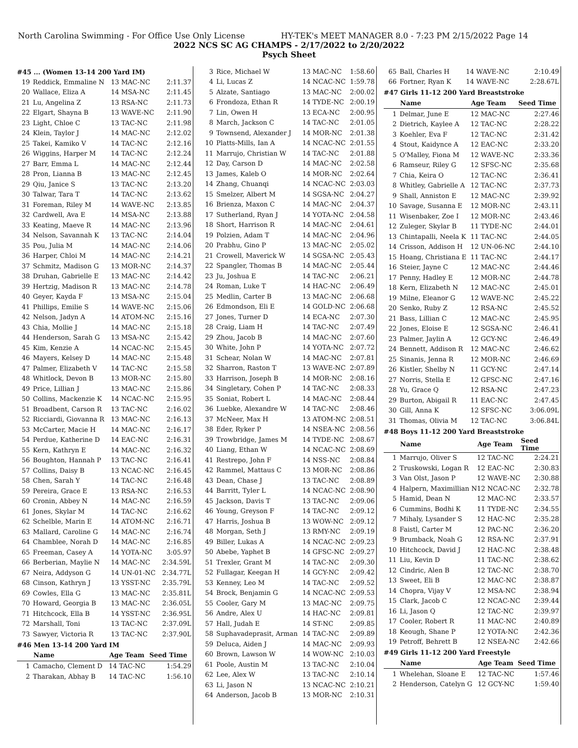North Carolina Swimming - For Office Use Only License HY-TEK's MEET MANAGER 8.0 - 7:23 PM 2/15/2022 Page 14
2022 NCS SC AG CHAMPS - 2/17/2022 to 2/20/2022
Psych Sheet
#45 ... (Women 13-14 200 Yard IM)
| 19 | Reddick, Emmaline N | 13 MAC-NC | 2:11.37 |
| 20 | Wallace, Eliza A | 14 MSA-NC | 2:11.45 |
| 21 | Lu, Angelina Z | 13 RSA-NC | 2:11.73 |
| 22 | Elgart, Shayna B | 13 WAVE-NC | 2:11.90 |
| 23 | Light, Chloe C | 13 TAC-NC | 2:11.98 |
| 24 | Klein, Taylor J | 14 MAC-NC | 2:12.02 |
| 25 | Takei, Kamiko V | 14 TAC-NC | 2:12.16 |
| 26 | Wiggins, Harper M | 14 TAC-NC | 2:12.24 |
| 27 | Barr, Emma L | 14 MAC-NC | 2:12.44 |
| 28 | Pron, Lianna B | 13 MAC-NC | 2:12.45 |
| 29 | Qiu, Janice S | 13 TAC-NC | 2:13.20 |
| 30 | Talwar, Tara T | 14 TAC-NC | 2:13.62 |
| 31 | Foreman, Riley M | 14 WAVE-NC | 2:13.85 |
| 32 | Cardwell, Ava E | 14 MSA-NC | 2:13.88 |
| 33 | Keating, Maeve R | 14 MAC-NC | 2:13.96 |
| 34 | Nelson, Savannah K | 13 TAC-NC | 2:14.04 |
| 35 | Pou, Julia M | 14 MAC-NC | 2:14.06 |
| 36 | Harper, Chloi M | 14 MAC-NC | 2:14.21 |
| 37 | Schmitz, Madison G | 13 MOR-NC | 2:14.37 |
| 38 | Druhan, Gabrielle E | 13 MAC-NC | 2:14.42 |
| 39 | Hertzig, Madison R | 13 MAC-NC | 2:14.78 |
| 40 | Geyer, Kayda F | 13 MSA-NC | 2:15.04 |
| 41 | Phillips, Emilie S | 14 WAVE-NC | 2:15.06 |
| 42 | Nelson, Jadyn A | 14 ATOM-NC | 2:15.16 |
| 43 | Chia, Mollie J | 14 MAC-NC | 2:15.18 |
| 44 | Henderson, Sarah G | 13 MSA-NC | 2:15.42 |
| 45 | Kim, Kenzie A | 14 NCAC-NC | 2:15.45 |
| 46 | Mayers, Kelsey D | 14 MAC-NC | 2:15.48 |
| 47 | Palmer, Elizabeth V | 14 TAC-NC | 2:15.58 |
| 48 | Whitlock, Devon B | 13 MOR-NC | 2:15.80 |
| 49 | Price, Lillian J | 13 MAC-NC | 2:15.86 |
| 50 | Collins, Mackenzie K | 14 NCAC-NC | 2:15.95 |
| 51 | Broadbent, Carson R | 13 TAC-NC | 2:16.02 |
| 52 | Ricciardi, Giovanna R | 13 MAC-NC | 2:16.13 |
| 53 | McCarter, Macie H | 14 MAC-NC | 2:16.17 |
| 54 | Perdue, Katherine D | 14 EAC-NC | 2:16.31 |
| 55 | Kern, Kathryn E | 14 MAC-NC | 2:16.32 |
| 56 | Boughton, Hannah P | 13 TAC-NC | 2:16.41 |
| 57 | Collins, Daisy B | 13 NCAC-NC | 2:16.45 |
| 58 | Chen, Sarah Y | 14 TAC-NC | 2:16.48 |
| 59 | Pereira, Grace E | 13 RSA-NC | 2:16.53 |
| 60 | Cronin, Abbey N | 14 MAC-NC | 2:16.59 |
| 61 | Jones, Skylar M | 14 TAC-NC | 2:16.62 |
| 62 | Schelble, Marin E | 14 ATOM-NC | 2:16.71 |
| 63 | Mallard, Caroline G | 14 MAC-NC | 2:16.74 |
| 64 | Chamblee, Norah D | 14 MAC-NC | 2:16.85 |
| 65 | Freeman, Casey A | 14 YOTA-NC | 3:05.97 |
| 66 | Berberian, Maylie N | 14 MAC-NC | 2:34.59L |
| 67 | Neira, Addyson G | 14 UN-01-NC | 2:34.77L |
| 68 | Cinson, Kathryn J | 13 YSST-NC | 2:35.79L |
| 69 | Cowles, Ella G | 13 MAC-NC | 2:35.81L |
| 70 | Howard, Georgia B | 13 MAC-NC | 2:36.05L |
| 71 | Hitchcock, Ella B | 14 YSST-NC | 2:36.95L |
| 72 | Marshall, Toni | 13 TAC-NC | 2:37.09L |
| 73 | Sawyer, Victoria R | 13 TAC-NC | 2:37.90L |
#46 Men 13-14 200 Yard IM
| | Name | Age Team | Seed Time |
| --- | --- | --- | --- |
| 1 | Camacho, Clement D | 14 TAC-NC | 1:54.29 |
| 2 | Tharakan, Abhay B | 14 TAC-NC | 1:56.10 |
| 3 | Rice, Michael W | 13 MAC-NC | 1:58.60 |
| 4 | Li, Lucas Z | 14 NCAC-NC | 1:59.78 |
| 5 | Alzate, Santiago | 13 MAC-NC | 2:00.02 |
| 6 | Frondoza, Ethan R | 14 TYDE-NC | 2:00.19 |
| 7 | Lin, Owen H | 13 ECA-NC | 2:00.95 |
| 8 | March, Jackson C | 14 TAC-NC | 2:01.05 |
| 9 | Townsend, Alexander J | 14 MOR-NC | 2:01.38 |
| 10 | Platts-Mills, Ian A | 14 NCAC-NC | 2:01.55 |
| 11 | Marrujo, Christian W | 14 TAC-NC | 2:01.88 |
| 12 | Day, Carson D | 14 MAC-NC | 2:02.58 |
| 13 | James, Kaleb O | 14 MOR-NC | 2:02.64 |
| 14 | Zhang, Chuanqi | 14 NCAC-NC | 2:03.03 |
| 15 | Smelzer, Albert M | 14 SGSA-NC | 2:04.27 |
| 16 | Brienza, Maxon C | 14 MAC-NC | 2:04.37 |
| 17 | Sutherland, Ryan J | 14 YOTA-NC | 2:04.58 |
| 18 | Short, Harrison R | 14 MAC-NC | 2:04.61 |
| 19 | Polzien, Adam T | 14 MAC-NC | 2:04.96 |
| 20 | Prabhu, Gino P | 13 MAC-NC | 2:05.02 |
| 21 | Crowell, Maverick W | 14 SGSA-NC | 2:05.43 |
| 22 | Spangler, Thomas B | 14 MAC-NC | 2:05.44 |
| 23 | Ju, Joshua E | 14 TAC-NC | 2:06.21 |
| 24 | Roman, Luke T | 14 HAC-NC | 2:06.49 |
| 25 | Medlin, Carter B | 13 MAC-NC | 2:06.68 |
| 26 | Edmondson, Eli E | 14 GOLD-NC | 2:06.68 |
| 27 | Jones, Turner D | 14 ECA-NC | 2:07.30 |
| 28 | Craig, Liam H | 14 TAC-NC | 2:07.49 |
| 29 | Zhou, Jacob B | 14 MAC-NC | 2:07.60 |
| 30 | White, John P | 14 YOTA-NC | 2:07.72 |
| 31 | Schear, Nolan W | 14 MAC-NC | 2:07.81 |
| 32 | Sharron, Raston T | 13 WAVE-NC | 2:07.89 |
| 33 | Harrison, Joseph B | 14 MOR-NC | 2:08.16 |
| 34 | Singletary, Cohen P | 14 TAC-NC | 2:08.33 |
| 35 | Soniat, Robert L | 14 MAC-NC | 2:08.44 |
| 36 | Luebke, Alexandre W | 14 TAC-NC | 2:08.46 |
| 37 | McNeer, Max H | 13 ATOM-NC | 2:08.51 |
| 38 | Eder, Ryker P | 14 NSEA-NC | 2:08.56 |
| 39 | Trowbridge, James M | 14 TYDE-NC | 2:08.67 |
| 40 | Liang, Ethan W | 14 NCAC-NC | 2:08.69 |
| 41 | Restrepo, John F | 14 NSS-NC | 2:08.84 |
| 42 | Rammel, Mattaus C | 13 MOR-NC | 2:08.86 |
| 43 | Dean, Chase J | 13 TAC-NC | 2:08.89 |
| 44 | Barritt, Tyler L | 14 NCAC-NC | 2:08.90 |
| 45 | Jackson, Davis T | 13 TAC-NC | 2:09.06 |
| 46 | Young, Greyson F | 14 TAC-NC | 2:09.12 |
| 47 | Harris, Joshua B | 13 WOW-NC | 2:09.12 |
| 48 | Morgan, Seth J | 13 RMY-NC | 2:09.19 |
| 49 | Biller, Lukas A | 14 NCAC-NC | 2:09.23 |
| 50 | Abebe, Yaphet B | 14 GFSC-NC | 2:09.27 |
| 51 | Trexler, Grant M | 14 TAC-NC | 2:09.30 |
| 52 | Fullagar, Keegan H | 14 GCY-NC | 2:09.42 |
| 53 | Kenney, Leo M | 14 TAC-NC | 2:09.52 |
| 54 | Brock, Benjamin G | 14 NCAC-NC | 2:09.53 |
| 55 | Cooler, Gary M | 13 MAC-NC | 2:09.75 |
| 56 | Andre, Alex U | 14 HAC-NC | 2:09.81 |
| 57 | Hall, Judah E | 14 ST-NC | 2:09.85 |
| 58 | Suphavadeprasit, Arman | 14 TAC-NC | 2:09.89 |
| 59 | Deluca, Aiden J | 14 MAC-NC | 2:09.93 |
| 60 | Brown, Lawson W | 14 WOW-NC | 2:10.03 |
| 61 | Poole, Austin M | 13 TAC-NC | 2:10.04 |
| 62 | Lee, Alex W | 13 TAC-NC | 2:10.14 |
| 63 | Li, Jason N | 13 NCAC-NC | 2:10.21 |
| 64 | Anderson, Jacob B | 13 MOR-NC | 2:10.31 |
| 65 | Ball, Charles H | 14 WAVE-NC | 2:10.49 |
| 66 | Fortner, Ryan K | 14 WAVE-NC | 2:28.67L |
#47 Girls 11-12 200 Yard Breaststroke
| | Name | Age Team | Seed Time |
| --- | --- | --- | --- |
| 1 | Delmar, June E | 12 MAC-NC | 2:27.46 |
| 2 | Dietrich, Kaylee A | 12 TAC-NC | 2:28.22 |
| 3 | Koehler, Eva F | 12 TAC-NC | 2:31.42 |
| 4 | Stout, Kaidynce A | 12 EAC-NC | 2:33.20 |
| 5 | O'Malley, Fiona M | 12 WAVE-NC | 2:33.36 |
| 6 | Ramseur, Riley G | 12 SFSC-NC | 2:35.68 |
| 7 | Chia, Keira O | 12 TAC-NC | 2:36.41 |
| 8 | Whitley, Gabrielle A | 12 TAC-NC | 2:37.73 |
| 9 | Shall, Anniston E | 12 MAC-NC | 2:39.92 |
| 10 | Savage, Susanna E | 12 MOR-NC | 2:43.11 |
| 11 | Wisenbaker, Zoe I | 12 MOR-NC | 2:43.46 |
| 12 | Zuleger, Skylar B | 11 TYDE-NC | 2:44.01 |
| 13 | Chintapalli, Neela K | 11 TAC-NC | 2:44.05 |
| 14 | Crisson, Addison H | 12 UN-06-NC | 2:44.10 |
| 15 | Hoang, Christiana E | 11 TAC-NC | 2:44.17 |
| 16 | Steier, Jayne C | 12 MAC-NC | 2:44.46 |
| 17 | Penny, Hadley E | 12 MOR-NC | 2:44.78 |
| 18 | Kern, Elizabeth N | 12 MAC-NC | 2:45.01 |
| 19 | Milne, Eleanor G | 12 WAVE-NC | 2:45.22 |
| 20 | Senko, Ruby Z | 12 RSA-NC | 2:45.52 |
| 21 | Bass, Lillian C | 12 MAC-NC | 2:45.95 |
| 22 | Jones, Eloise E | 12 SGSA-NC | 2:46.41 |
| 23 | Palmer, Jaylin A | 12 GCY-NC | 2:46.49 |
| 24 | Bennett, Addison R | 12 MAC-NC | 2:46.62 |
| 25 | Sinanis, Jenna R | 12 MOR-NC | 2:46.69 |
| 26 | Kistler, Shelby N | 11 GCY-NC | 2:47.14 |
| 27 | Norris, Stella E | 12 GFSC-NC | 2:47.16 |
| 28 | Yu, Grace Q | 12 RSA-NC | 2:47.23 |
| 29 | Burton, Abigail R | 11 EAC-NC | 2:47.45 |
| 30 | Gill, Anna K | 12 SFSC-NC | 3:06.09L |
| 31 | Thomas, Olivia M | 12 TAC-NC | 3:06.84L |
#48 Boys 11-12 200 Yard Breaststroke
| | Name | Age Team | Seed Time |
| --- | --- | --- | --- |
| 1 | Marrujo, Oliver S | 12 TAC-NC | 2:24.21 |
| 2 | Truskowski, Logan R | 12 EAC-NC | 2:30.83 |
| 3 | Van Olst, Jason P | 12 WAVE-NC | 2:30.88 |
| 4 | Halpern, Maximillian N | 12 NCAC-NC | 2:32.78 |
| 5 | Hamid, Dean N | 12 MAC-NC | 2:33.57 |
| 6 | Cummins, Bodhi K | 11 TYDE-NC | 2:34.55 |
| 7 | Mihaly, Lysander S | 12 HAC-NC | 2:35.28 |
| 8 | Faistl, Carter M | 12 PAC-NC | 2:36.20 |
| 9 | Brumback, Noah G | 12 RSA-NC | 2:37.91 |
| 10 | Hitchcock, David J | 12 HAC-NC | 2:38.48 |
| 11 | Liu, Kevin D | 11 TAC-NC | 2:38.62 |
| 12 | Cindric, Alen B | 12 TAC-NC | 2:38.70 |
| 13 | Sweet, Eli B | 12 MAC-NC | 2:38.87 |
| 14 | Chopra, Vijay V | 12 MSA-NC | 2:38.94 |
| 15 | Clark, Jacob C | 12 NCAC-NC | 2:39.44 |
| 16 | Li, Jason Q | 12 TAC-NC | 2:39.97 |
| 17 | Cooler, Robert R | 11 MAC-NC | 2:40.89 |
| 18 | Keough, Shane P | 12 YOTA-NC | 2:42.36 |
| 19 | Petroff, Behrett B | 12 NSEA-NC | 2:42.66 |
#49 Girls 11-12 200 Yard Freestyle
| | Name | Age Team | Seed Time |
| --- | --- | --- | --- |
| 1 | Whelehan, Sloane E | 12 TAC-NC | 1:57.46 |
| 2 | Henderson, Catelyn G | 12 GCY-NC | 1:59.40 |